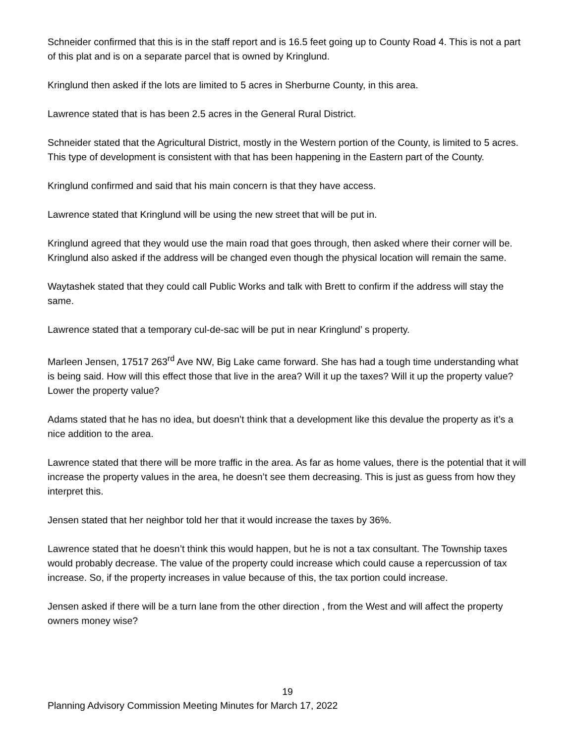Schneider confirmed that this is in the staff report and is 16.5 feet going up to County Road 4. This is not a part of this plat and is on a separate parcel that is owned by Kringlund.
Kringlund then asked if the lots are limited to 5 acres in Sherburne County, in this area.
Lawrence stated that is has been 2.5 acres in the General Rural District.
Schneider stated that the Agricultural District, mostly in the Western portion of the County, is limited to 5 acres. This type of development is consistent with that has been happening in the Eastern part of the County.
Kringlund confirmed and said that his main concern is that they have access.
Lawrence stated that Kringlund will be using the new street that will be put in.
Kringlund agreed that they would use the main road that goes through, then asked where their corner will be. Kringlund also asked if the address will be changed even though the physical location will remain the same.
Waytashek stated that they could call Public Works and talk with Brett to confirm if the address will stay the same.
Lawrence stated that a temporary cul-de-sac will be put in near Kringlund’ s property.
Marleen Jensen, 17517 263<sup>rd</sup> Ave NW, Big Lake came forward. She has had a tough time understanding what is being said. How will this effect those that live in the area? Will it up the taxes? Will it up the property value? Lower the property value?
Adams stated that he has no idea, but doesn’t think that a development like this devalue the property as it’s a nice addition to the area.
Lawrence stated that there will be more traffic in the area. As far as home values, there is the potential that it will increase the property values in the area, he doesn’t see them decreasing. This is just as guess from how they interpret this.
Jensen stated that her neighbor told her that it would increase the taxes by 36%.
Lawrence stated that he doesn’t think this would happen, but he is not a tax consultant. The Township taxes would probably decrease. The value of the property could increase which could cause a repercussion of tax increase. So, if the property increases in value because of this, the tax portion could increase.
Jensen asked if there will be a turn lane from the other direction , from the West and will affect the property owners money wise?
19
Planning Advisory Commission Meeting Minutes for March 17, 2022